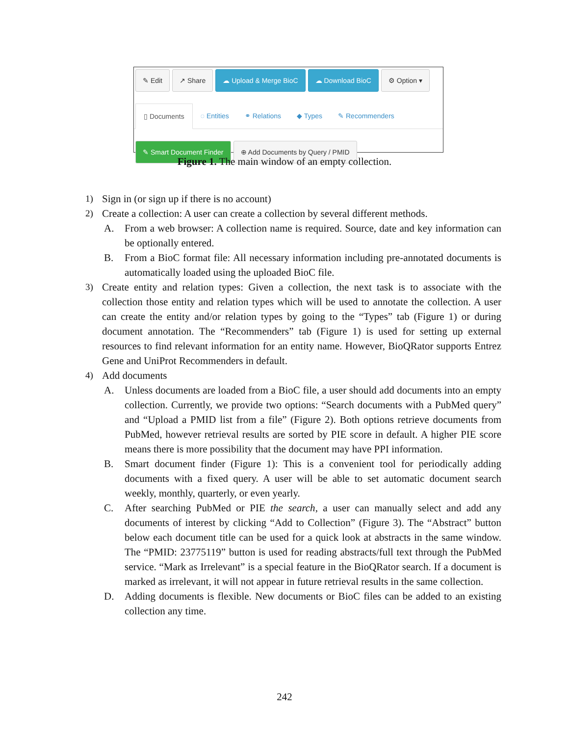✎ Edit ↗ Share ☁ Upload & Merge BioC ☁ Download BioC ⚙ Option ▾
▯ Documents ◌ Entities ⚭ Relations ◆ Types ✎ Recommenders
✎ Smart Document Finder ⊕ Add Documents by Query / PMID
Figure 1. The main window of an empty collection.
1) Sign in (or sign up if there is no account)
2) Create a collection: A user can create a collection by several different methods.
A. From a web browser: A collection name is required. Source, date and key information can be optionally entered.
B. From a BioC format file: All necessary information including pre-annotated documents is automatically loaded using the uploaded BioC file.
3) Create entity and relation types: Given a collection, the next task is to associate with the collection those entity and relation types which will be used to annotate the collection. A user can create the entity and/or relation types by going to the “Types” tab (Figure 1) or during document annotation. The “Recommenders” tab (Figure 1) is used for setting up external resources to find relevant information for an entity name. However, BioQRator supports Entrez Gene and UniProt Recommenders in default.
4) Add documents
A. Unless documents are loaded from a BioC file, a user should add documents into an empty collection. Currently, we provide two options: “Search documents with a PubMed query” and “Upload a PMID list from a file” (Figure 2). Both options retrieve documents from PubMed, however retrieval results are sorted by PIE score in default. A higher PIE score means there is more possibility that the document may have PPI information.
B. Smart document finder (Figure 1): This is a convenient tool for periodically adding documents with a fixed query. A user will be able to set automatic document search weekly, monthly, quarterly, or even yearly.
C. After searching PubMed or PIE the search, a user can manually select and add any documents of interest by clicking “Add to Collection” (Figure 3). The “Abstract” button below each document title can be used for a quick look at abstracts in the same window. The “PMID: 23775119” button is used for reading abstracts/full text through the PubMed service. “Mark as Irrelevant” is a special feature in the BioQRator search. If a document is marked as irrelevant, it will not appear in future retrieval results in the same collection.
D. Adding documents is flexible. New documents or BioC files can be added to an existing collection any time.
242